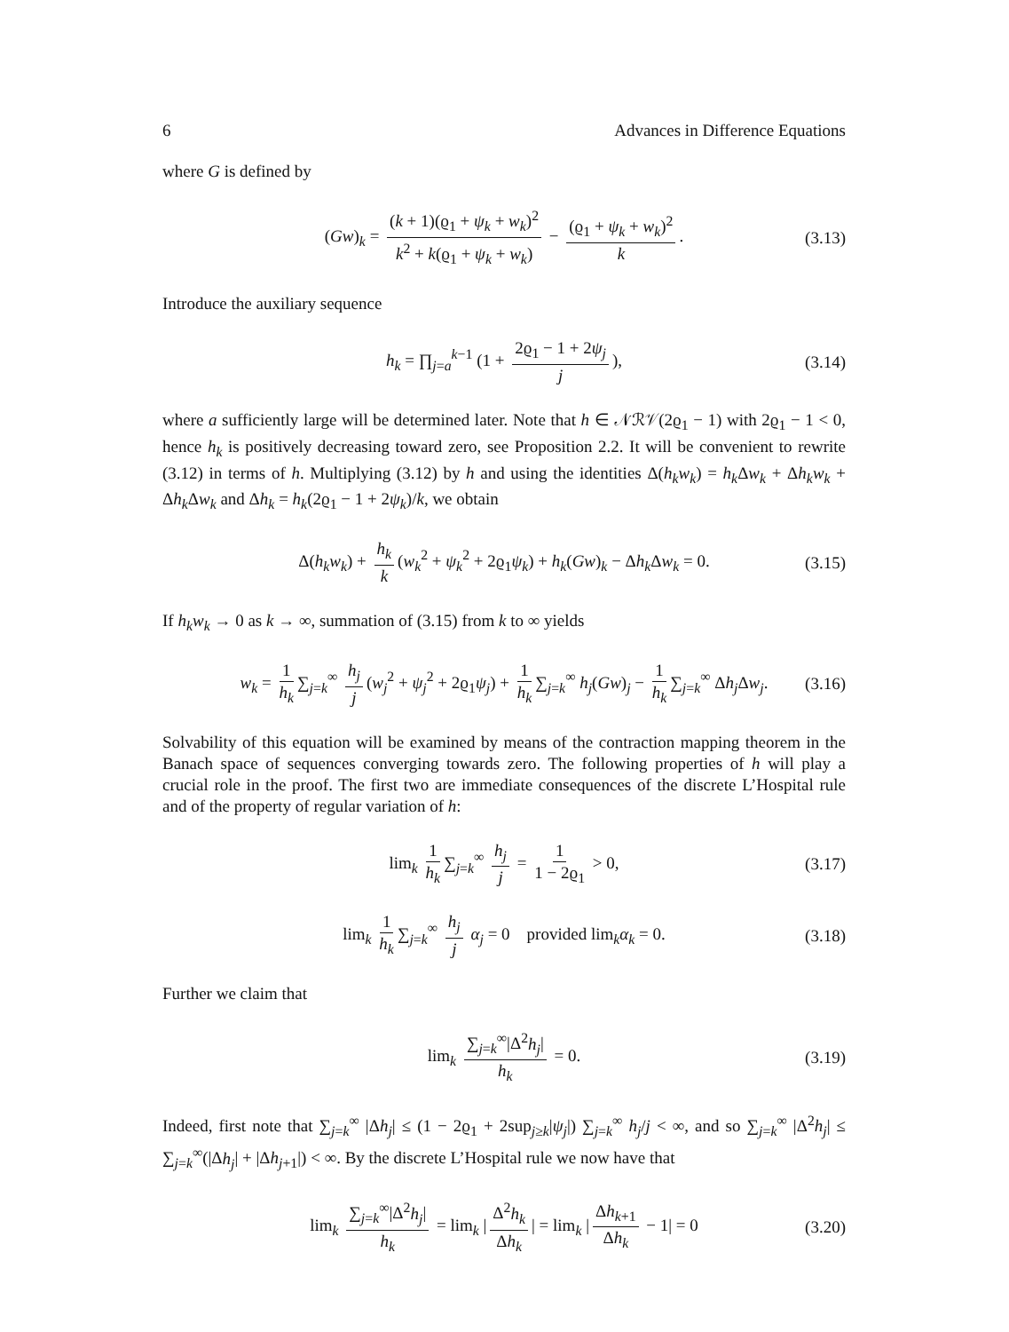6 Advances in Difference Equations
where G is defined by
(Gw)<sub>k</sub> = (k + 1)(ϱ<sub>1</sub> + ψ<sub>k</sub> + w<sub>k</sub>)<sup>2</sup> k<sup>2</sup> + k(ϱ<sub>1</sub> + ψ<sub>k</sub> + w<sub>k</sub>) − (ϱ<sub>1</sub> + ψ<sub>k</sub> + w<sub>k</sub>)<sup>2</sup> k. (3.13)
Introduce the auxiliary sequence
h<sub>k</sub> = ∏<sub>j=a</sub><sup>k−1</sup> (1 + 2ϱ<sub>1</sub> − 1 + 2ψ<sub>j</sub> j), (3.14)
where a sufficiently large will be determined later. Note that h ∈ 𝒩ℛ𝒱(2ϱ<sub>1</sub> − 1) with 2ϱ<sub>1</sub> − 1 < 0, hence h<sub>k</sub> is positively decreasing toward zero, see Proposition 2.2. It will be convenient to rewrite (3.12) in terms of h. Multiplying (3.12) by h and using the identities Δ(h<sub>k</sub>w<sub>k</sub>) = h<sub>k</sub> Δw<sub>k</sub> + Δh<sub>k</sub>w<sub>k</sub> + Δh<sub>k</sub> Δw<sub>k</sub> and Δh<sub>k</sub> = h<sub>k</sub>(2ϱ<sub>1</sub> − 1 + 2ψ<sub>k</sub>)/k, we obtain
Δ(h<sub>k</sub>w<sub>k</sub>) + h<sub>k</sub> k (w<sub>k</sub><sup>2</sup> + ψ<sub>k</sub><sup>2</sup> + 2ϱ<sub>1</sub>ψ<sub>k</sub>) + h<sub>k</sub>(Gw)<sub>k</sub> − Δh<sub>k</sub> Δw<sub>k</sub> = 0. (3.15)
If h<sub>k</sub>w<sub>k</sub> → 0 as k → ∞, summation of (3.15) from k to ∞ yields
w<sub>k</sub> = 1 h<sub>k</sub> ∑<sub>j=k</sub><sup>∞</sup> h<sub>j</sub> j (w<sub>j</sub><sup>2</sup> + ψ<sub>j</sub><sup>2</sup> + 2ϱ<sub>1</sub>ψ<sub>j</sub>) + 1 h<sub>k</sub> ∑<sub>j=k</sub><sup>∞</sup> h<sub>j</sub>(Gw)<sub>j</sub> − 1 h<sub>k</sub> ∑<sub>j=k</sub><sup>∞</sup> Δh<sub>j</sub> Δw<sub>j</sub>. (3.16)
Solvability of this equation will be examined by means of the contraction mapping theorem in the Banach space of sequences converging towards zero. The following properties of h will play a crucial role in the proof. The first two are immediate consequences of the discrete L’Hospital rule and of the property of regular variation of h:
lim<sub>k</sub> 1 h<sub>k</sub> ∑<sub>j=k</sub><sup>∞</sup> h<sub>j</sub> j = 1 1 − 2ϱ<sub>1</sub> > 0, (3.17)
lim<sub>k</sub> 1 h<sub>k</sub> ∑<sub>j=k</sub><sup>∞</sup> h<sub>j</sub> j α<sub>j</sub> = 0 provided lim<sub>k</sub>α<sub>k</sub> = 0. (3.18)
Further we claim that
lim<sub>k</sub> ∑<sub>j=k</sub><sup>∞</sup>|Δ<sup>2</sup>h<sub>j</sub>| h<sub>k</sub> = 0. (3.19)
Indeed, first note that ∑<sub>j=k</sub><sup>∞</sup> |Δh<sub>j</sub>| ≤ (1 − 2ϱ<sub>1</sub> + 2sup<sub>j≥k</sub>|ψ<sub>j</sub>|) ∑<sub>j=k</sub><sup>∞</sup> h<sub>j</sub>/j < ∞, and so ∑<sub>j=k</sub><sup>∞</sup> |Δ<sup>2</sup>h<sub>j</sub>| ≤ ∑<sub>j=k</sub><sup>∞</sup>(|Δh<sub>j</sub>| + |Δh<sub>j+1</sub>|) < ∞. By the discrete L’Hospital rule we now have that
lim<sub>k</sub> ∑<sub>j=k</sub><sup>∞</sup>|Δ<sup>2</sup>h<sub>j</sub>| h<sub>k</sub> = lim<sub>k</sub> | Δ<sup>2</sup>h<sub>k</sub> Δh<sub>k</sub> | = lim<sub>k</sub> | Δh<sub>k+1</sub> Δh<sub>k</sub> − 1| = 0 (3.20)